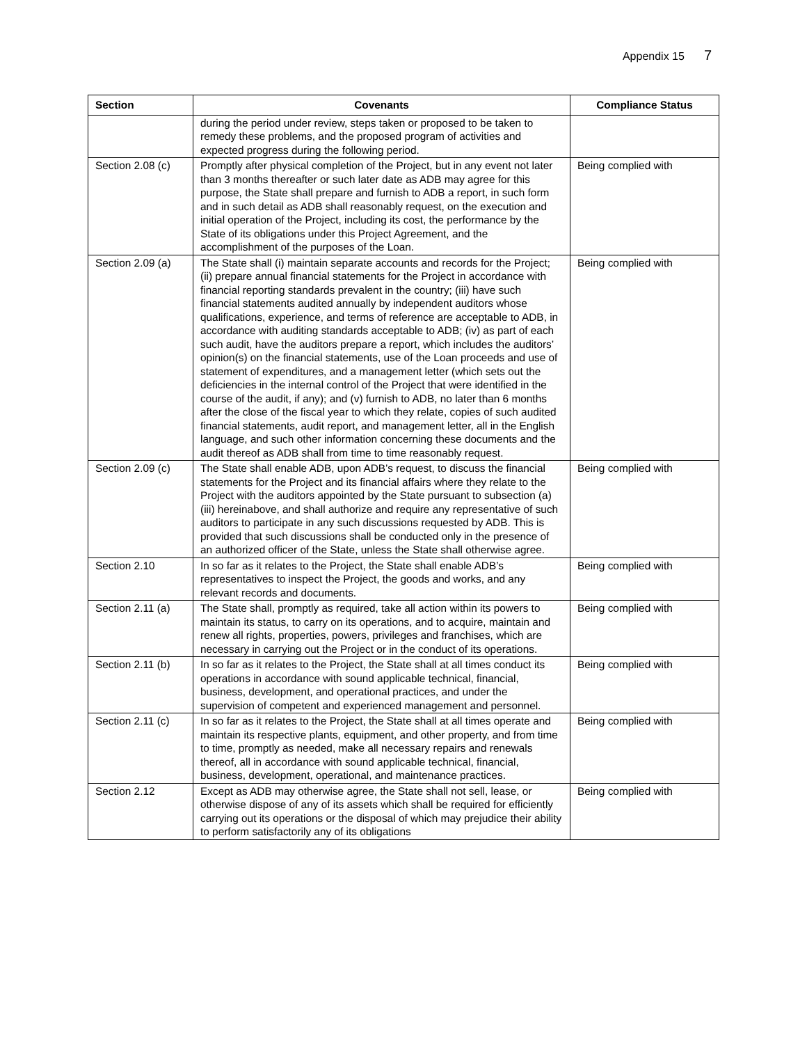Appendix 15 7
| Section | Covenants | Compliance Status |
| --- | --- | --- |
| | during the period under review, steps taken or proposed to be taken to remedy these problems, and the proposed program of activities and expected progress during the following period. | |
| Section 2.08 (c) | Promptly after physical completion of the Project, but in any event not later than 3 months thereafter or such later date as ADB may agree for this purpose, the State shall prepare and furnish to ADB a report, in such form and in such detail as ADB shall reasonably request, on the execution and initial operation of the Project, including its cost, the performance by the State of its obligations under this Project Agreement, and the accomplishment of the purposes of the Loan. | Being complied with |
| Section 2.09 (a) | The State shall (i) maintain separate accounts and records for the Project; (ii) prepare annual financial statements for the Project in accordance with financial reporting standards prevalent in the country; (iii) have such financial statements audited annually by independent auditors whose qualifications, experience, and terms of reference are acceptable to ADB, in accordance with auditing standards acceptable to ADB; (iv) as part of each such audit, have the auditors prepare a report, which includes the auditors’ opinion(s) on the financial statements, use of the Loan proceeds and use of statement of expenditures, and a management letter (which sets out the deficiencies in the internal control of the Project that were identified in the course of the audit, if any); and (v) furnish to ADB, no later than 6 months after the close of the fiscal year to which they relate, copies of such audited financial statements, audit report, and management letter, all in the English language, and such other information concerning these documents and the audit thereof as ADB shall from time to time reasonably request. | Being complied with |
| Section 2.09 (c) | The State shall enable ADB, upon ADB’s request, to discuss the financial statements for the Project and its financial affairs where they relate to the Project with the auditors appointed by the State pursuant to subsection (a)(iii) hereinabove, and shall authorize and require any representative of such auditors to participate in any such discussions requested by ADB. This is provided that such discussions shall be conducted only in the presence of an authorized officer of the State, unless the State shall otherwise agree. | Being complied with |
| Section 2.10 | In so far as it relates to the Project, the State shall enable ADB’s representatives to inspect the Project, the goods and works, and any relevant records and documents. | Being complied with |
| Section 2.11 (a) | The State shall, promptly as required, take all action within its powers to maintain its status, to carry on its operations, and to acquire, maintain and renew all rights, properties, powers, privileges and franchises, which are necessary in carrying out the Project or in the conduct of its operations. | Being complied with |
| Section 2.11 (b) | In so far as it relates to the Project, the State shall at all times conduct its operations in accordance with sound applicable technical, financial, business, development, and operational practices, and under the supervision of competent and experienced management and personnel. | Being complied with |
| Section 2.11 (c) | In so far as it relates to the Project, the State shall at all times operate and maintain its respective plants, equipment, and other property, and from time to time, promptly as needed, make all necessary repairs and renewals thereof, all in accordance with sound applicable technical, financial, business, development, operational, and maintenance practices. | Being complied with |
| Section 2.12 | Except as ADB may otherwise agree, the State shall not sell, lease, or otherwise dispose of any of its assets which shall be required for efficiently carrying out its operations or the disposal of which may prejudice their ability to perform satisfactorily any of its obligations | Being complied with |